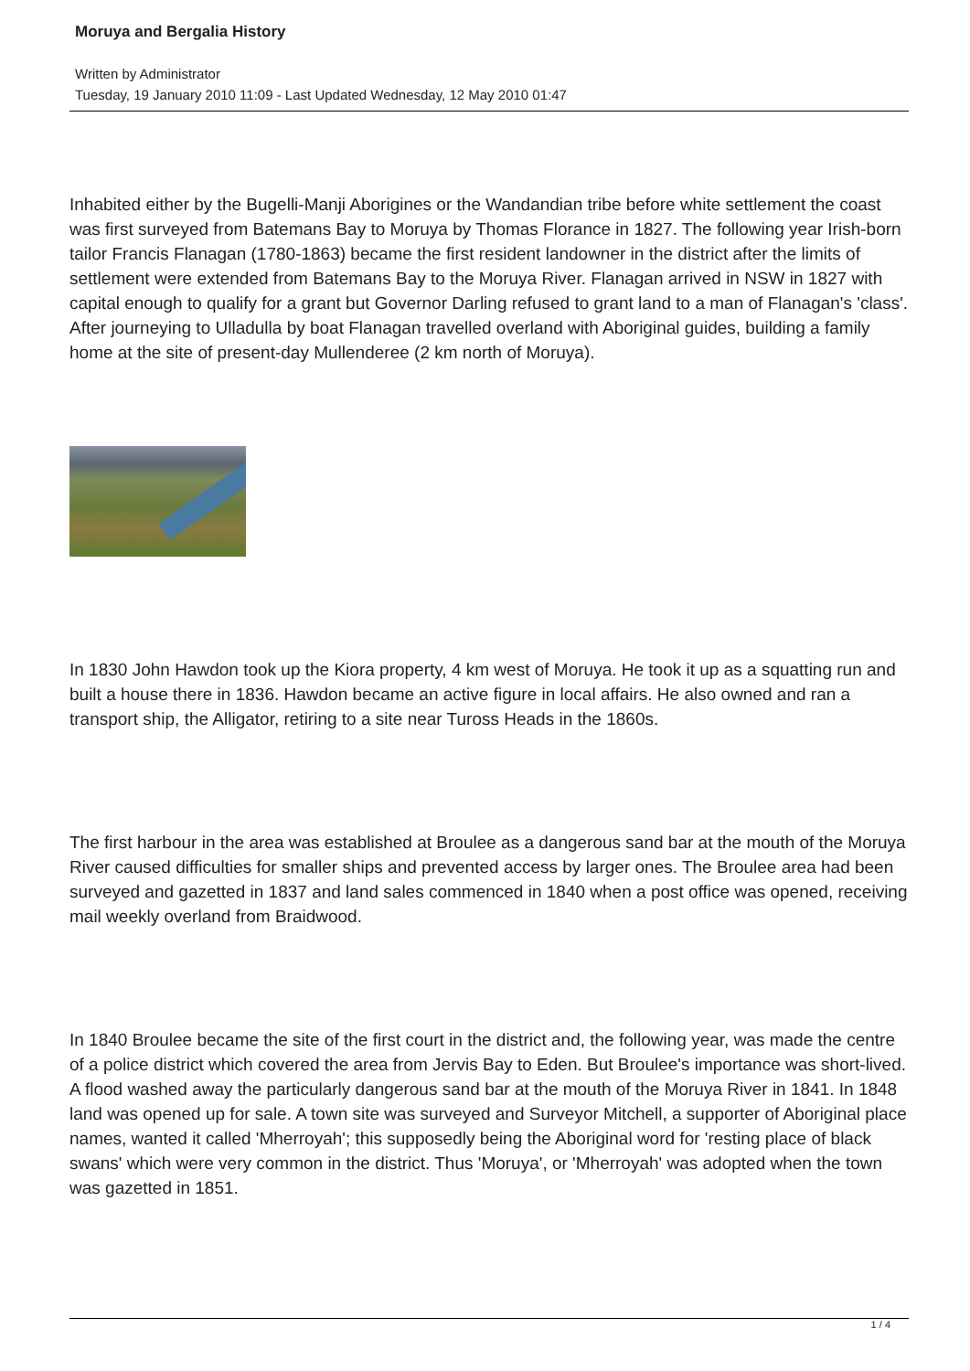Moruya and Bergalia History
Written by Administrator
Tuesday, 19 January 2010 11:09 - Last Updated Wednesday, 12 May 2010 01:47
Inhabited either by the Bugelli-Manji Aborigines or the Wandandian tribe before white settlement the coast was first surveyed from Batemans Bay to Moruya by Thomas Florance in 1827. The following year Irish-born tailor Francis Flanagan (1780-1863) became the first resident landowner in the district after the limits of settlement were extended from Batemans Bay to the Moruya River. Flanagan arrived in NSW in 1827 with capital enough to qualify for a grant but Governor Darling refused to grant land to a man of Flanagan's 'class'. After journeying to Ulladulla by boat Flanagan travelled overland with Aboriginal guides, building a family home at the site of present-day Mullenderee (2 km north of Moruya).
In 1830 John Hawdon took up the Kiora property, 4 km west of Moruya. He took it up as a squatting run and built a house there in 1836. Hawdon became an active figure in local affairs. He also owned and ran a transport ship, the Alligator, retiring to a site near Tuross Heads in the 1860s.
The first harbour in the area was established at Broulee as a dangerous sand bar at the mouth of the Moruya River caused difficulties for smaller ships and prevented access by larger ones. The Broulee area had been surveyed and gazetted in 1837 and land sales commenced in 1840 when a post office was opened, receiving mail weekly overland from Braidwood.
In 1840 Broulee became the site of the first court in the district and, the following year, was made the centre of a police district which covered the area from Jervis Bay to Eden. But Broulee's importance was short-lived. A flood washed away the particularly dangerous sand bar at the mouth of the Moruya River in 1841. In 1848 land was opened up for sale. A town site was surveyed and Surveyor Mitchell, a supporter of Aboriginal place names, wanted it called 'Mherroyah'; this supposedly being the Aboriginal word for 'resting place of black swans' which were very common in the district. Thus 'Moruya', or 'Mherroyah' was adopted when the town was gazetted in 1851.
1 / 4